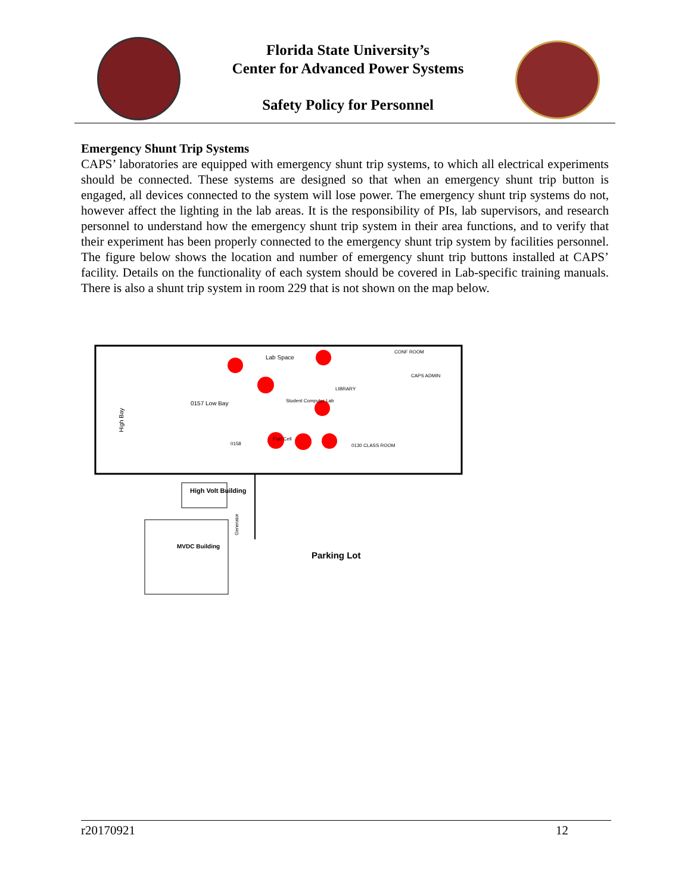Florida State University’s
Center for Advanced Power Systems
Safety Policy for Personnel
Emergency Shunt Trip Systems
CAPS’ laboratories are equipped with emergency shunt trip systems, to which all electrical experiments should be connected. These systems are designed so that when an emergency shunt trip button is engaged, all devices connected to the system will lose power. The emergency shunt trip systems do not, however affect the lighting in the lab areas. It is the responsibility of PIs, lab supervisors, and research personnel to understand how the emergency shunt trip system in their area functions, and to verify that their experiment has been properly connected to the emergency shunt trip system by facilities personnel. The figure below shows the location and number of emergency shunt trip buttons installed at CAPS’ facility. Details on the functionality of each system should be covered in Lab-specific training manuals. There is also a shunt trip system in room 229 that is not shown on the map below.
Lab Space
High Bay
0157 Low Bay
Student Computer Lab
CONF ROOM
CAPS ADMIN
LIBRARY
0130 CLASS ROOM
0158
Fuel Cell
High Volt Building
MVDC Building
Parking Lot
Generator
r20170921 12